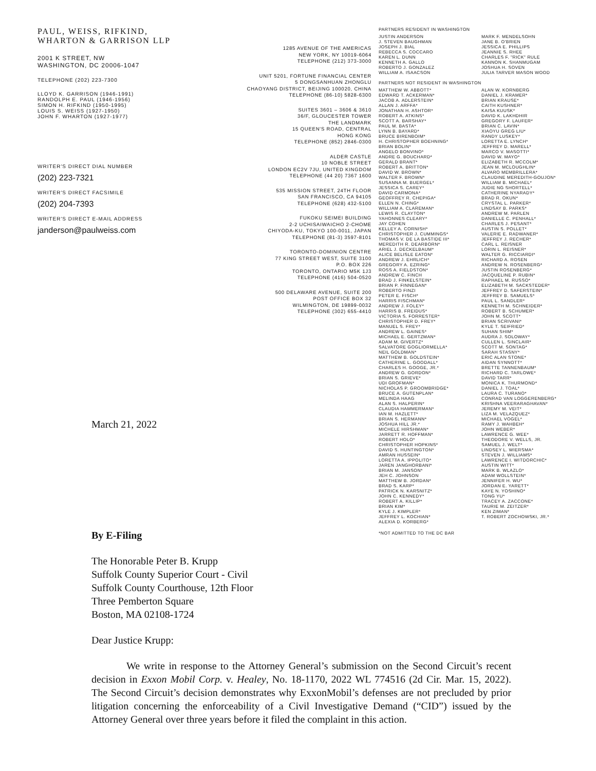PAUL, WEISS, RIFKIND, WHARTON & GARRISON LLP
2001 K STREET, NW
WASHINGTON, DC 20006-1047
TELEPHONE (202) 223-7300
LLOYD K. GARRISON (1946-1991)
RANDOLPH E. PAUL (1946-1956)
SIMON H. RIFKIND (1950-1995)
LOUIS S. WEISS (1927-1950)
JOHN F. WHARTON (1927-1977)
WRITER'S DIRECT DIAL NUMBER
(202) 223-7321
WRITER'S DIRECT FACSIMILE
(202) 204-7393
WRITER'S DIRECT E-MAIL ADDRESS
janderson@paulweiss.com
1285 AVENUE OF THE AMERICAS
NEW YORK, NY 10019-6064
TELEPHONE (212) 373-3000
UNIT 5201, FORTUNE FINANCIAL CENTER
5 DONGSANHUAN ZHONGLU
CHAOYANG DISTRICT, BEIJING 100020, CHINA
TELEPHONE (86-10) 5828-6300
SUITES 3601 – 3606 & 3610
36/F, GLOUCESTER TOWER
THE LANDMARK
15 QUEEN'S ROAD, CENTRAL
HONG KONG
TELEPHONE (852) 2846-0300
ALDER CASTLE
10 NOBLE STREET
LONDON EC2V 7JU, UNITED KINGDOM
TELEPHONE (44 20) 7367 1600
535 MISSION STREET, 24TH FLOOR
SAN FRANCISCO, CA 94105
TELEPHONE (628) 432-5100
FUKOKU SEIMEI BUILDING
2-2 UCHISAIWAICHO 2-CHOME
CHIYODA-KU, TOKYO 100-0011, JAPAN
TELEPHONE (81-3) 3597-8101
TORONTO-DOMINION CENTRE
77 KING STREET WEST, SUITE 3100
P.O. BOX 226
TORONTO, ONTARIO M5K 1J3
TELEPHONE (416) 504-0520
500 DELAWARE AVENUE, SUITE 200
POST OFFICE BOX 32
WILMINGTON, DE 19899-0032
TELEPHONE (302) 655-4410
PARTNERS RESIDENT IN WASHINGTON
JUSTIN ANDERSON
J. STEVEN BAUGHMAN
JOSEPH J. BIAL
REBECCA S. COCCARO
KAREN L. DUNN
KENNETH A. GALLO
ROBERTO J. GONZALEZ
WILLIAM A. ISAACSON
MARK F. MENDELSOHN
JANE B. O'BRIEN
JESSICA E. PHILLIPS
JEANNIE S. RHEE
CHARLES F. "RICK" RULE
KANNON K. SHANMUGAM
JOSHUA H. SOVEN
JULIA TARVER MASON WOOD
PARTNERS NOT RESIDENT IN WASHINGTON
MATTHEW W. ABBOTT*
EDWARD T. ACKERMAN*
JACOB A. ADLERSTEIN*
ALLAN J. ARFFA*
JONATHAN H. ASHTOR*
ROBERT A. ATKINS*
SCOTT A. BARSHAY*
PAUL M. BASTA*
LYNN B. BAYARD*
BRUCE BIRENBOIM*
H. CHRISTOPHER BOEHNING*
BRIAN BOLIN*
ANGELO BONVINO*
ANDRE G. BOUCHARD*
GERALD BRANT*
ROBERT A. BRITTON*
DAVID W. BROWN*
WALTER F. BROWN*
SUSANNA M. BUERGEL*
JESSICA S. CAREY*
DAVID CARMONA*
GEOFFREY R. CHEPIGA*
ELLEN N. CHING*
WILLIAM A. CLAREMAN*
LEWIS R. CLAYTON*
YAHONNES CLEARY*
JAY COHEN
KELLEY A. CORNISH*
CHRISTOPHER J. CUMMINGS*
THOMAS V. DE LA BASTIDE III*
MEREDITH R. DEARBORN*
ARIEL J. DECKELBAUM*
ALICE BELISLE EATON*
ANDREW J. EHRLICH*
GREGORY A. EZRING*
ROSS A. FIELDSTON*
ANDREW C. FINCH
BRAD J. FINKELSTEIN*
BRIAN P. FINNEGAN*
ROBERTO FINZI
PETER E. FISCH*
HARRIS FISCHMAN*
ANDREW J. FOLEY*
HARRIS B. FREIDUS*
VICTORIA S. FORRESTER*
CHRISTOPHER D. FREY*
MANUEL S. FREY*
ANDREW L. GAINES*
MICHAEL E. GERTZMAN*
ADAM M. GIVERTZ*
SALVATORE GOGLIORMELLA*
NEIL GOLDMAN*
MATTHEW B. GOLDSTEIN*
CATHERINE L. GOODALL*
CHARLES H. GOOGE, JR.*
ANDREW G. GORDON*
BRIAN S. GRIEVE*
UDI GROFMAN*
NICHOLAS P. GROOMBRIDGE*
BRUCE A. GUTENPLAN*
MELINDA HAAG
ALAN S. HALPERIN*
CLAUDIA HAMMERMAN*
IAN M. HAZLETT*
BRIAN S. HERMANN*
JOSHUA HILL JR.*
MICHELE HIRSHMAN*
JARRETT R. HOFFMAN*
ROBERT HOLO*
CHRISTOPHER HOPKINS*
DAVID S. HUNTINGTON*
AMRAN HUSSEIN*
LORETTA A. IPPOLITO*
JAREN JANGHORBANI*
BRIAN M. JANSON*
JEH C. JOHNSON
MATTHEW B. JORDAN*
BRAD S. KARP*
PATRICK N. KARSNITZ*
JOHN C. KENNEDY*
ROBERT A. KILLIP*
BRIAN KIM*
KYLE J. KIMPLER*
JEFFREY L. KOCHIAN*
ALEXIA D. KORBERG*
ALAN W. KORNBERG
DANIEL J. KRAMER*
BRIAN KRAUSE*
CAITH KUSHNER*
KAISA KUUSK*
DAVID K. LAKHDHIR
GREGORY F. LAUFER*
BRIAN C. LAVIN*
XIAOYU GREG LIU*
RANDY LUSKEY*
LORETTA E. LYNCH*
JEFFREY D. MARELL*
MARCO V. MASOTTI*
DAVID W. MAYO*
ELIZABETH R. MCCOLM*
JEAN M. MCLOUGHLIN*
ALVARO MEMBRILLERA*
CLAUDINE MEREDITH-GOUJON*
WILLIAM B. MICHAEL*
JUDIE NG SHORTELL*
CATHERINE NYARADY*
BRAD R. OKUN*
CRYSTAL L. PARKER*
LINDSAY B. PARKS*
ANDREW M. PARLEN
DANIELLE C. PENHALL*
CHARLES J. PESANT*
AUSTIN S. POLLET*
VALERIE E. RADWANER*
JEFFREY J. RECHER*
CARL L. REISNER
LORIN L. REISNER*
WALTER G. RICCIARDI*
RICHARD A. ROSEN
ANDREW N. ROSENBERG*
JUSTIN ROSENBERG*
JACQUELINE P. RUBIN*
RAPHAEL M. RUSSO*
ELIZABETH M. SACKSTEDER*
JEFFREY D. SAFERSTEIN*
JEFFREY B. SAMUELS*
PAUL L. SANDLER*
KENNETH M. SCHNEIDER*
ROBERT B. SCHUMER*
JOHN M. SCOTT*
BRIAN SCRIVANI*
KYLE T. SEIFRIED*
SUHAN SHIM*
AUDRA J. SOLOWAY*
CULLEN L. SINCLAIR*
SCOTT M. SONTAG*
SARAH STASNY*
ERIC ALAN STONE*
AIDAN SYNNOTT*
BRETTE TANNENBAUM*
RICHARD C. TARLOWE*
DAVID TARR*
MONICA K. THURMOND*
DANIEL J. TOAL*
LAURA C. TURANO*
CONRAD VAN LOGGERENBERG*
KRISHNA VEERARAGHAVAN*
JEREMY M. VEIT*
LIZA M. VELAZQUEZ*
MICHAEL VOGEL*
RAMY J. WAHBEH*
JOHN WEBER*
LAWRENCE G. WEE*
THEODORE V. WELLS, JR.
SAMUEL J. WELT*
LINDSEY L. WIERSMA*
STEVEN J. WILLIAMS*
LAWRENCE I. WITDORCHIC*
AUSTIN WITT*
MARK B. WLAZLO*
ADAM WOLLSTEIN*
JENNIFER H. WU*
JORDAN E. YARETT*
KAYE N. YOSHINO*
TONG YU*
TRACEY A. ZACCONE*
TAURIE M. ZEITZER*
KEN ZIMAN*
T. ROBERT ZOCHOWSKI, JR.*
*NOT ADMITTED TO THE DC BAR
March 21, 2022
By E-Filing
The Honorable Peter B. Krupp
Suffolk County Superior Court - Civil
Suffolk County Courthouse, 12th Floor
Three Pemberton Square
Boston, MA 02108-1724
Dear Justice Krupp:
We write in response to the Attorney General’s submission on the Second Circuit’s recent decision in Exxon Mobil Corp. v. Healey, No. 18-1170, 2022 WL 774516 (2d Cir. Mar. 15, 2022). The Second Circuit’s decision demonstrates why ExxonMobil’s defenses are not precluded by prior litigation concerning the enforceability of a Civil Investigative Demand (“CID”) issued by the Attorney General over three years before it filed the complaint in this action.